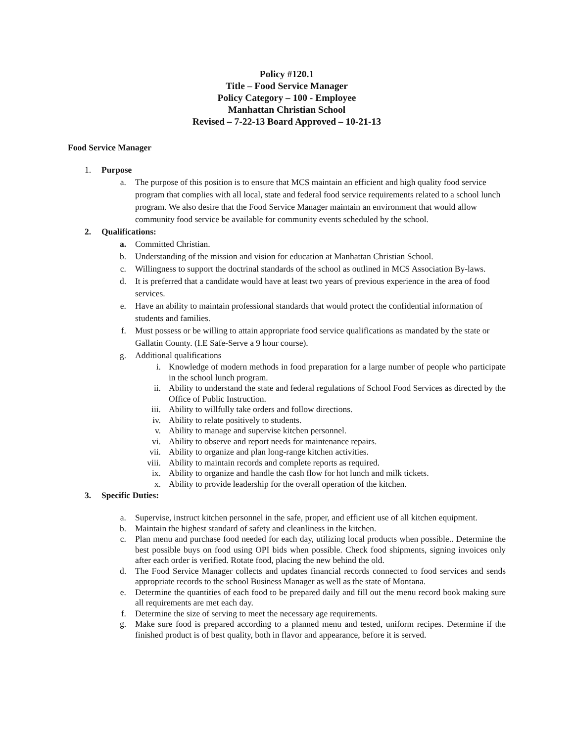Policy #120.1
Title – Food Service Manager
Policy Category – 100 - Employee
Manhattan Christian School
Revised – 7-22-13 Board Approved – 10-21-13
Food Service Manager
1. Purpose
a. The purpose of this position is to ensure that MCS maintain an efficient and high quality food service program that complies with all local, state and federal food service requirements related to a school lunch program. We also desire that the Food Service Manager maintain an environment that would allow community food service be available for community events scheduled by the school.
2. Qualifications:
a. Committed Christian.
b. Understanding of the mission and vision for education at Manhattan Christian School.
c. Willingness to support the doctrinal standards of the school as outlined in MCS Association By-laws.
d. It is preferred that a candidate would have at least two years of previous experience in the area of food services.
e. Have an ability to maintain professional standards that would protect the confidential information of students and families.
f. Must possess or be willing to attain appropriate food service qualifications as mandated by the state or Gallatin County. (I.E Safe-Serve a 9 hour course).
g. Additional qualifications
i.
Knowledge of modern methods in food preparation for a large number of people who participate in the school lunch program.
ii.
Ability to understand the state and federal regulations of School Food Services as directed by the Office of Public Instruction.
iii. Ability to willfully take orders and follow directions.
iv. Ability to relate positively to students.
v. Ability to manage and supervise kitchen personnel.
vi. Ability to observe and report needs for maintenance repairs.
vii. Ability to organize and plan long-range kitchen activities.
viii. Ability to maintain records and complete reports as required.
ix. Ability to organize and handle the cash flow for hot lunch and milk tickets.
x. Ability to provide leadership for the overall operation of the kitchen.
3. Specific Duties:
a.
Supervise, instruct kitchen personnel in the safe, proper, and efficient use of all kitchen equipment.
b.
Maintain the highest standard of safety and cleanliness in the kitchen.
c.
Plan menu and purchase food needed for each day, utilizing local products when possible.. Determine the best possible buys on food using OPI bids when possible. Check food shipments, signing invoices only after each order is verified. Rotate food, placing the new behind the old.
d.
The Food Service Manager collects and updates financial records connected to food services and sends appropriate records to the school Business Manager as well as the state of Montana.
e.
Determine the quantities of each food to be prepared daily and fill out the menu record book making sure all requirements are met each day.
f.
Determine the size of serving to meet the necessary age requirements.
g.
Make sure food is prepared according to a planned menu and tested, uniform recipes. Determine if the finished product is of best quality, both in flavor and appearance, before it is served.